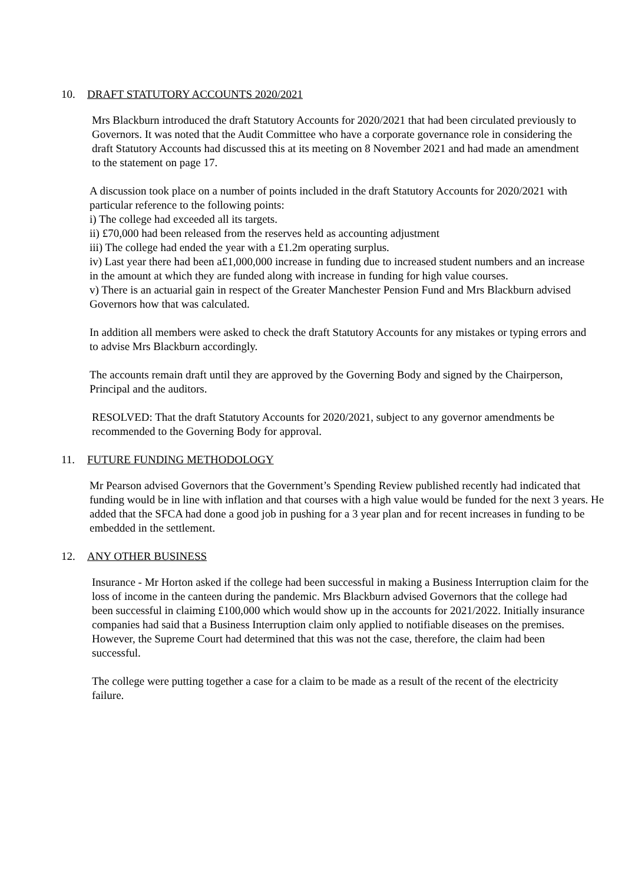10. DRAFT STATUTORY ACCOUNTS 2020/2021
Mrs Blackburn introduced the draft Statutory Accounts for 2020/2021 that had been circulated previously to Governors. It was noted that the Audit Committee who have a corporate governance role in considering the draft Statutory Accounts had discussed this at its meeting on 8 November 2021 and had made an amendment to the statement on page 17.
A discussion took place on a number of points included in the draft Statutory Accounts for 2020/2021 with particular reference to the following points:
i) The college had exceeded all its targets.
ii) £70,000 had been released from the reserves held as accounting adjustment
iii) The college had ended the year with a £1.2m operating surplus.
iv) Last year there had been a£1,000,000 increase in funding due to increased student numbers and an increase in the amount at which they are funded along with increase in funding for high value courses.
v) There is an actuarial gain in respect of the Greater Manchester Pension Fund and Mrs Blackburn advised Governors how that was calculated.
In addition all members were asked to check the draft Statutory Accounts for any mistakes or typing errors and to advise Mrs Blackburn accordingly.
The accounts remain draft until they are approved by the Governing Body and signed by the Chairperson, Principal and the auditors.
RESOLVED: That the draft Statutory Accounts for 2020/2021, subject to any governor amendments be recommended to the Governing Body for approval.
11. FUTURE FUNDING METHODOLOGY
Mr Pearson advised Governors that the Government’s Spending Review published recently had indicated that funding would be in line with inflation and that courses with a high value would be funded for the next 3 years. He added that the SFCA had done a good job in pushing for a 3 year plan and for recent increases in funding to be embedded in the settlement.
12. ANY OTHER BUSINESS
Insurance - Mr Horton asked if the college had been successful in making a Business Interruption claim for the loss of income in the canteen during the pandemic. Mrs Blackburn advised Governors that the college had been successful in claiming £100,000 which would show up in the accounts for 2021/2022. Initially insurance companies had said that a Business Interruption claim only applied to notifiable diseases on the premises. However, the Supreme Court had determined that this was not the case, therefore, the claim had been successful.
The college were putting together a case for a claim to be made as a result of the recent of the electricity failure.